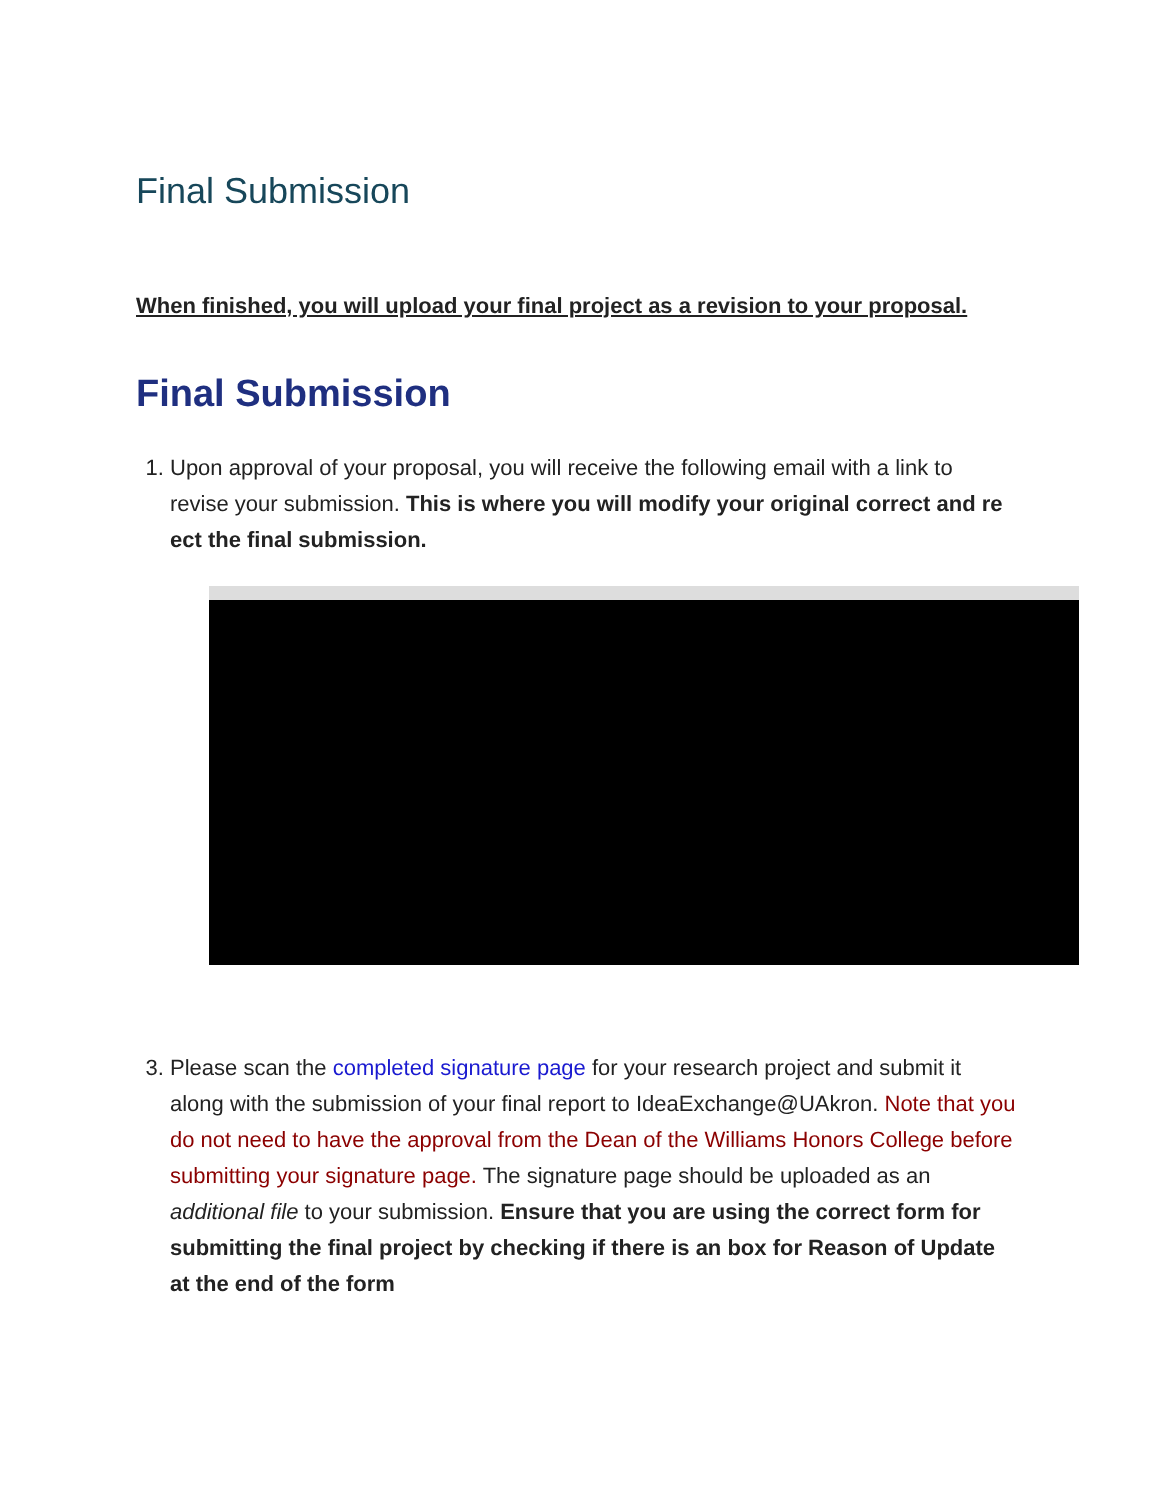Final Submission
When finished, you will upload your final project as a revision to your proposal.
Final Submission
1. Upon approval of your proposal, you will receive the following email with a link to revise your submission. This is where you will modify your original correct and re ect the final submission.
3. Please scan the completed signature page for your research project and submit it along with the submission of your final report to IdeaExchange@UAkron. Note that you do not need to have the approval from the Dean of the Williams Honors College before submitting your signature page. The signature page should be uploaded as an additional file to your submission. Ensure that you are using the correct form for submitting the final project by checking if there is an box for Reason of Update at the end of the form